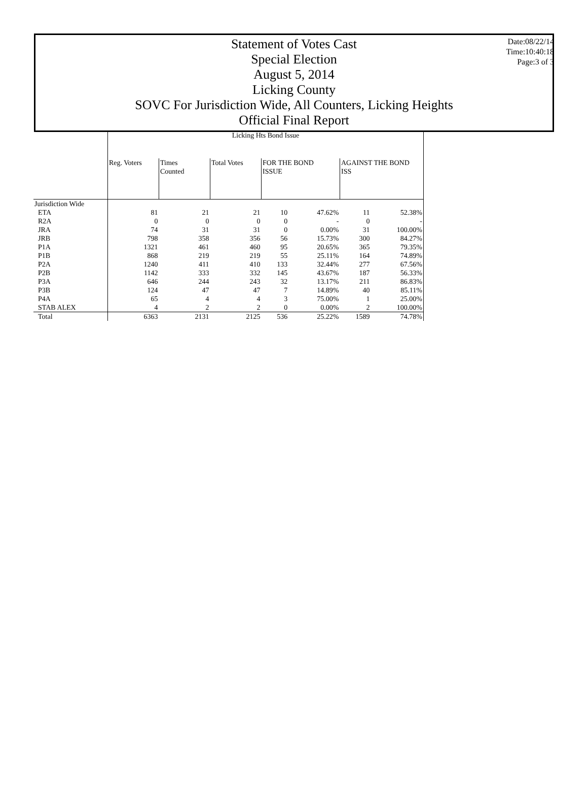Statement of Votes Cast
Special Election
August 5, 2014
Licking County
SOVC For Jurisdiction Wide, All Counters, Licking Heights
Official Final Report
Date:08/22/14
Time:10:40:18
Page:3 of 3
| | Licking Hts Bond Issue | | | | | | |
| | Reg. Voters | Times Counted | Total Votes | FOR THE BOND ISSUE | | AGAINST THE BOND ISS | |
| Jurisdiction Wide | | | | | | | |
| ETA | 81 | 21 | 21 | 10 | 47.62% | 11 | 52.38% |
| R2A | 0 | 0 | 0 | 0 | - | 0 | - |
| JRA | 74 | 31 | 31 | 0 | 0.00% | 31 | 100.00% |
| JRB | 798 | 358 | 356 | 56 | 15.73% | 300 | 84.27% |
| P1A | 1321 | 461 | 460 | 95 | 20.65% | 365 | 79.35% |
| P1B | 868 | 219 | 219 | 55 | 25.11% | 164 | 74.89% |
| P2A | 1240 | 411 | 410 | 133 | 32.44% | 277 | 67.56% |
| P2B | 1142 | 333 | 332 | 145 | 43.67% | 187 | 56.33% |
| P3A | 646 | 244 | 243 | 32 | 13.17% | 211 | 86.83% |
| P3B | 124 | 47 | 47 | 7 | 14.89% | 40 | 85.11% |
| P4A | 65 | 4 | 4 | 3 | 75.00% | 1 | 25.00% |
| STAB ALEX | 4 | 2 | 2 | 0 | 0.00% | 2 | 100.00% |
| Total | 6363 | 2131 | 2125 | 536 | 25.22% | 1589 | 74.78% |